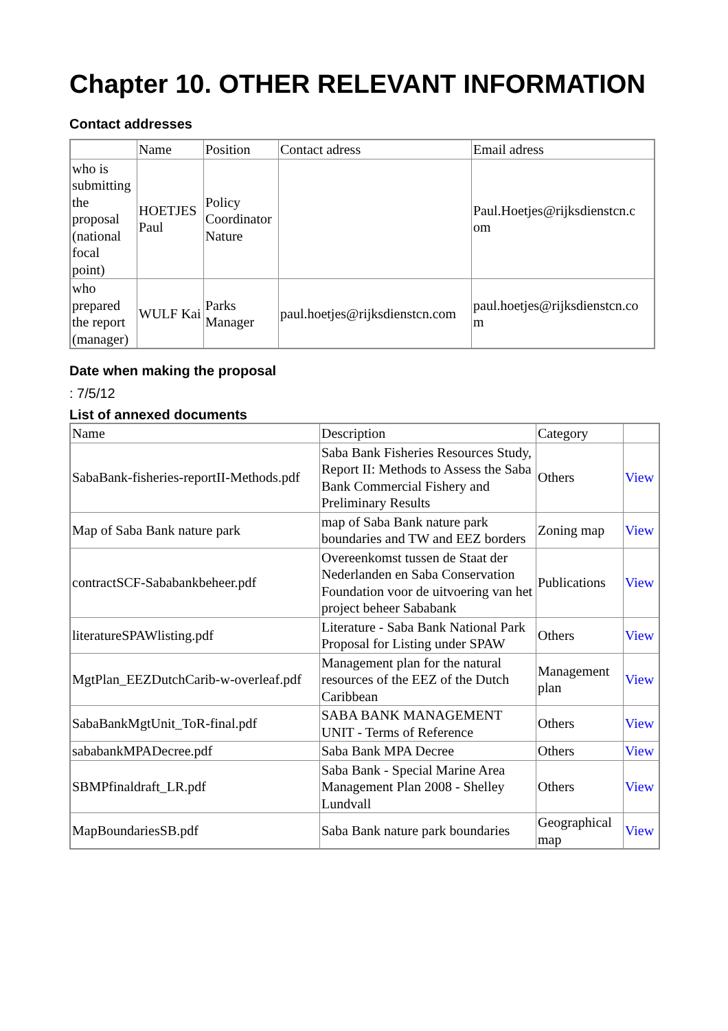Chapter 10. OTHER RELEVANT INFORMATION
Contact addresses
| | Name | Position | Contact adress | Email adress |
| who is submitting the proposal (national focal point) | HOETJES Paul | Policy Coordinator Nature | | Paul.Hoetjes@rijksdienstcn.c om |
| who prepared the report (manager) | WULF Kai | Parks Manager | paul.hoetjes@rijksdienstcn.com | paul.hoetjes@rijksdienstcn.co m |
Date when making the proposal
: 7/5/12
List of annexed documents
| Name | Description | Category | |
| SabaBank-fisheries-reportII-Methods.pdf | Saba Bank Fisheries Resources Study, Report II: Methods to Assess the Saba Bank Commercial Fishery and Preliminary Results | Others | View |
| Map of Saba Bank nature park | map of Saba Bank nature park boundaries and TW and EEZ borders | Zoning map | View |
| contractSCF-Sababankbeheer.pdf | Overeenkomst tussen de Staat der Nederlanden en Saba Conservation Foundation voor de uitvoering van het project beheer Sababank | Publications | View |
| literatureSPAWlisting.pdf | Literature - Saba Bank National Park Proposal for Listing under SPAW | Others | View |
| MgtPlan_EEZDutchCarib-w-overleaf.pdf | Management plan for the natural resources of the EEZ of the Dutch Caribbean | Management plan | View |
| SabaBankMgtUnit_ToR-final.pdf | SABA BANK MANAGEMENT UNIT - Terms of Reference | Others | View |
| sababankMPADecree.pdf | Saba Bank MPA Decree | Others | View |
| SBMPfinaldraft_LR.pdf | Saba Bank - Special Marine Area Management Plan 2008 - Shelley Lundvall | Others | View |
| MapBoundariesSB.pdf | Saba Bank nature park boundaries | Geographical map | View |